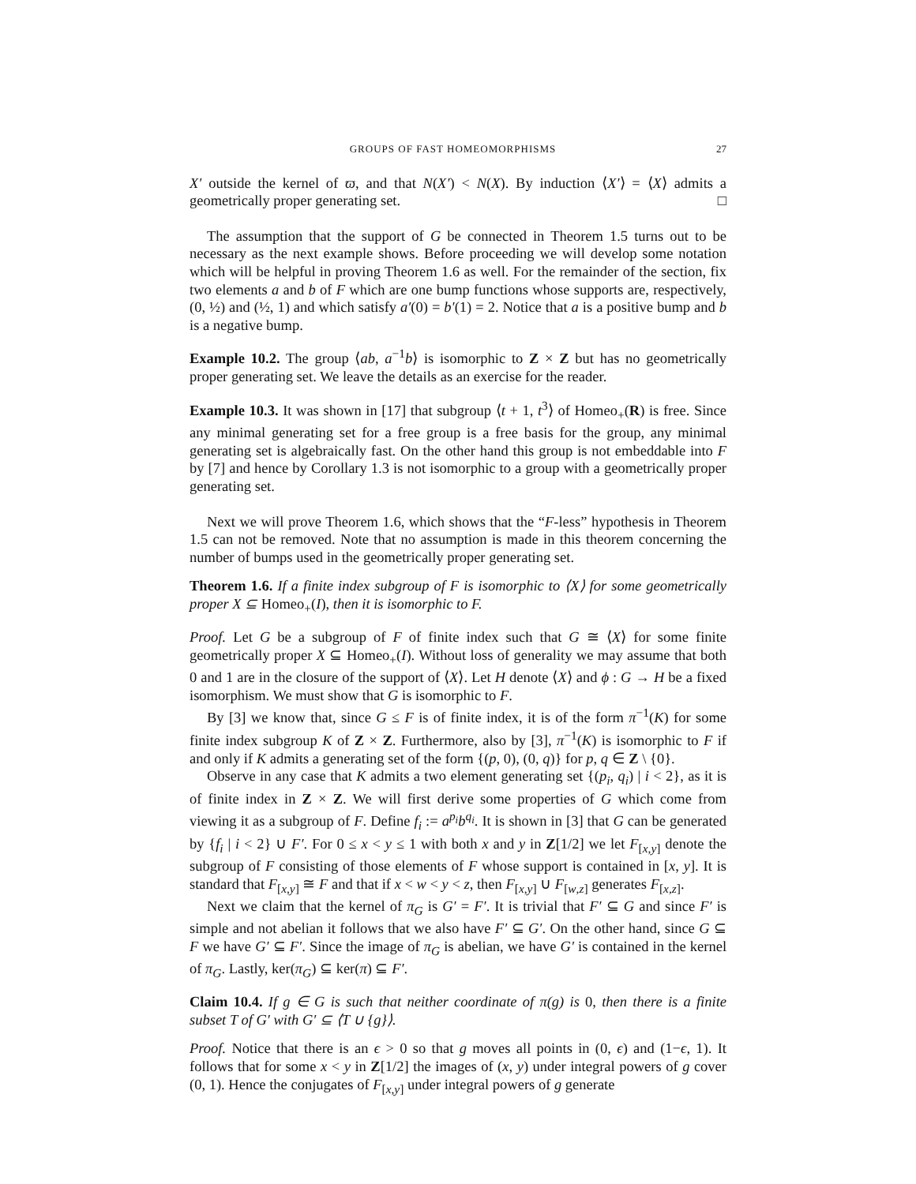GROUPS OF FAST HOMEOMORPHISMS 27
X′ outside the kernel of ϖ, and that N(X′) < N(X). By induction ⟨X′⟩ = ⟨X⟩ admits a geometrically proper generating set. □
The assumption that the support of G be connected in Theorem 1.5 turns out to be necessary as the next example shows. Before proceeding we will develop some notation which will be helpful in proving Theorem 1.6 as well. For the remainder of the section, fix two elements a and b of F which are one bump functions whose supports are, respectively, (0, ½) and (½, 1) and which satisfy a′(0) = b′(1) = 2. Notice that a is a positive bump and b is a negative bump.
Example 10.2. The group ⟨ab, a<sup>−1</sup>b⟩ is isomorphic to Z × Z but has no geometrically proper generating set. We leave the details as an exercise for the reader.
Example 10.3. It was shown in [17] that subgroup ⟨t + 1, t<sup>3</sup>⟩ of Homeo<sub>+</sub>(R) is free. Since any minimal generating set for a free group is a free basis for the group, any minimal generating set is algebraically fast. On the other hand this group is not embeddable into F by [7] and hence by Corollary 1.3 is not isomorphic to a group with a geometrically proper generating set.
Next we will prove Theorem 1.6, which shows that the “F-less” hypothesis in Theorem 1.5 can not be removed. Note that no assumption is made in this theorem concerning the number of bumps used in the geometrically proper generating set.
Theorem 1.6. If a finite index subgroup of F is isomorphic to ⟨X⟩ for some geometrically proper X ⊆ Homeo<sub>+</sub>(I), then it is isomorphic to F.
Proof. Let G be a subgroup of F of finite index such that G ≅ ⟨X⟩ for some finite geometrically proper X ⊆ Homeo<sub>+</sub>(I). Without loss of generality we may assume that both 0 and 1 are in the closure of the support of ⟨X⟩. Let H denote ⟨X⟩ and ϕ : G → H be a fixed isomorphism. We must show that G is isomorphic to F.
By [3] we know that, since G ≤ F is of finite index, it is of the form π<sup>−1</sup>(K) for some finite index subgroup K of Z × Z. Furthermore, also by [3], π<sup>−1</sup>(K) is isomorphic to F if and only if K admits a generating set of the form {(p, 0), (0, q)} for p, q ∈ Z \ {0}.
Observe in any case that K admits a two element generating set {(p<sub>i</sub>, q<sub>i</sub>) | i < 2}, as it is of finite index in Z × Z. We will first derive some properties of G which come from viewing it as a subgroup of F. Define f<sub>i</sub> := a<sup>p<sub>i</sub></sup>b<sup>q<sub>i</sub></sup>. It is shown in [3] that G can be generated by {f<sub>i</sub> | i < 2} ∪ F′. For 0 ≤ x < y ≤ 1 with both x and y in Z[1/2] we let F<sub>[x,y]</sub> denote the subgroup of F consisting of those elements of F whose support is contained in [x, y]. It is standard that F<sub>[x,y]</sub> ≅ F and that if x < w < y < z, then F<sub>[x,y]</sub> ∪ F<sub>[w,z]</sub> generates F<sub>[x,z]</sub>.
Next we claim that the kernel of π<sub>G</sub> is G′ = F′. It is trivial that F′ ⊆ G and since F′ is simple and not abelian it follows that we also have F′ ⊆ G′. On the other hand, since G ⊆ F we have G′ ⊆ F′. Since the image of π<sub>G</sub> is abelian, we have G′ is contained in the kernel of π<sub>G</sub>. Lastly, ker(π<sub>G</sub>) ⊆ ker(π) ⊆ F′.
Claim 10.4. If g ∈ G is such that neither coordinate of π(g) is 0, then there is a finite subset T of G′ with G′ ⊆ ⟨T ∪ {g}⟩.
Proof. Notice that there is an ϵ > 0 so that g moves all points in (0, ϵ) and (1−ϵ, 1). It follows that for some x < y in Z[1/2] the images of (x, y) under integral powers of g cover (0, 1). Hence the conjugates of F<sub>[x,y]</sub> under integral powers of g generate